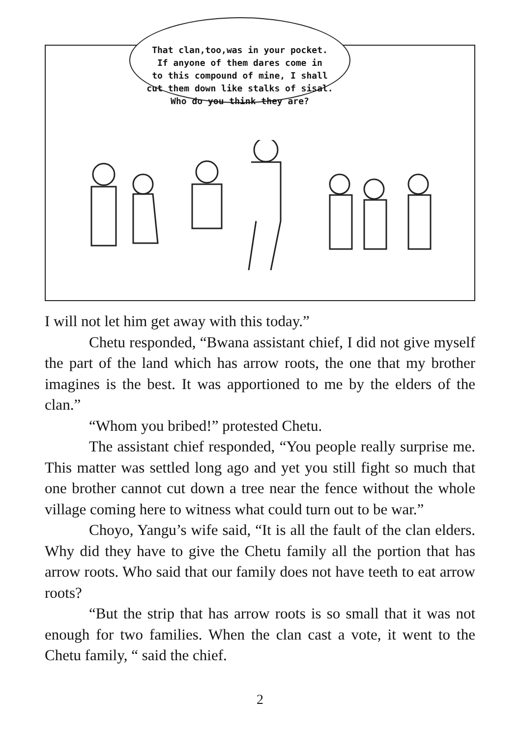That clan,too,was in your pocket.
If anyone of them dares come in
to this compound of mine, I shall
cut them down like stalks of sisal.
Who do you think they are?
I will not let him get away with this today.”
Chetu responded, “Bwana assistant chief, I did not give myself the part of the land which has arrow roots, the one that my brother imagines is the best. It was apportioned to me by the elders of the clan.”
“Whom you bribed!” protested Chetu.
The assistant chief responded, “You people really surprise me. This matter was settled long ago and yet you still fight so much that one brother cannot cut down a tree near the fence without the whole village coming here to witness what could turn out to be war.”
Choyo, Yangu’s wife said, “It is all the fault of the clan elders. Why did they have to give the Chetu family all the portion that has arrow roots. Who said that our family does not have teeth to eat arrow roots?
“But the strip that has arrow roots is so small that it was not enough for two families. When the clan cast a vote, it went to the Chetu family, “ said the chief.
2